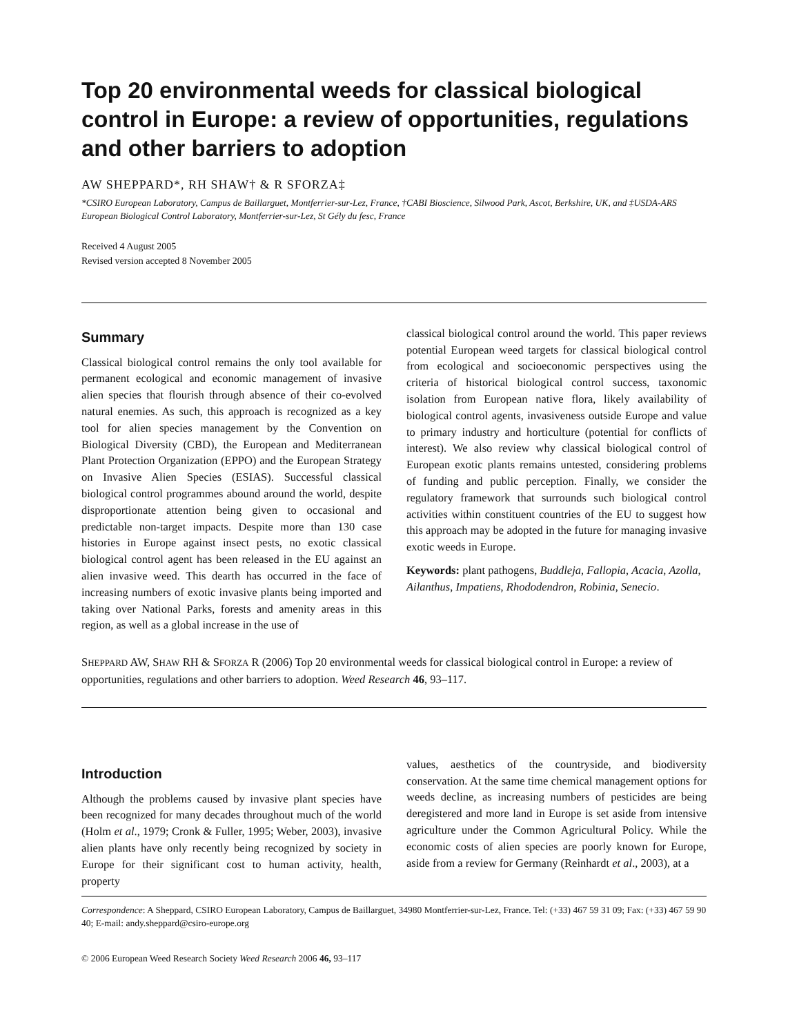Top 20 environmental weeds for classical biological control in Europe: a review of opportunities, regulations and other barriers to adoption
AW SHEPPARD*, RH SHAW† & R SFORZA‡
*CSIRO European Laboratory, Campus de Baillarguet, Montferrier-sur-Lez, France, †CABI Bioscience, Silwood Park, Ascot, Berkshire, UK, and ‡USDA-ARS European Biological Control Laboratory, Montferrier-sur-Lez, St Gély du fesc, France
Received 4 August 2005
Revised version accepted 8 November 2005
Summary
Classical biological control remains the only tool available for permanent ecological and economic management of invasive alien species that flourish through absence of their co-evolved natural enemies. As such, this approach is recognized as a key tool for alien species management by the Convention on Biological Diversity (CBD), the European and Mediterranean Plant Protection Organization (EPPO) and the European Strategy on Invasive Alien Species (ESIAS). Successful classical biological control programmes abound around the world, despite disproportionate attention being given to occasional and predictable non-target impacts. Despite more than 130 case histories in Europe against insect pests, no exotic classical biological control agent has been released in the EU against an alien invasive weed. This dearth has occurred in the face of increasing numbers of exotic invasive plants being imported and taking over National Parks, forests and amenity areas in this region, as well as a global increase in the use of
classical biological control around the world. This paper reviews potential European weed targets for classical biological control from ecological and socioeconomic perspectives using the criteria of historical biological control success, taxonomic isolation from European native flora, likely availability of biological control agents, invasiveness outside Europe and value to primary industry and horticulture (potential for conflicts of interest). We also review why classical biological control of European exotic plants remains untested, considering problems of funding and public perception. Finally, we consider the regulatory framework that surrounds such biological control activities within constituent countries of the EU to suggest how this approach may be adopted in the future for managing invasive exotic weeds in Europe.
Keywords: plant pathogens, Buddleja, Fallopia, Acacia, Azolla, Ailanthus, Impatiens, Rhododendron, Robinia, Senecio.
SHEPPARD AW, SHAW RH & SFORZA R (2006) Top 20 environmental weeds for classical biological control in Europe: a review of opportunities, regulations and other barriers to adoption. Weed Research 46, 93–117.
Introduction
Although the problems caused by invasive plant species have been recognized for many decades throughout much of the world (Holm et al., 1979; Cronk & Fuller, 1995; Weber, 2003), invasive alien plants have only recently being recognized by society in Europe for their significant cost to human activity, health, property
values, aesthetics of the countryside, and biodiversity conservation. At the same time chemical management options for weeds decline, as increasing numbers of pesticides are being deregistered and more land in Europe is set aside from intensive agriculture under the Common Agricultural Policy. While the economic costs of alien species are poorly known for Europe, aside from a review for Germany (Reinhardt et al., 2003), at a
Correspondence: A Sheppard, CSIRO European Laboratory, Campus de Baillarguet, 34980 Montferrier-sur-Lez, France. Tel: (+33) 467 59 31 09; Fax: (+33) 467 59 90 40; E-mail: andy.sheppard@csiro-europe.org
© 2006 European Weed Research Society Weed Research 2006 46, 93–117